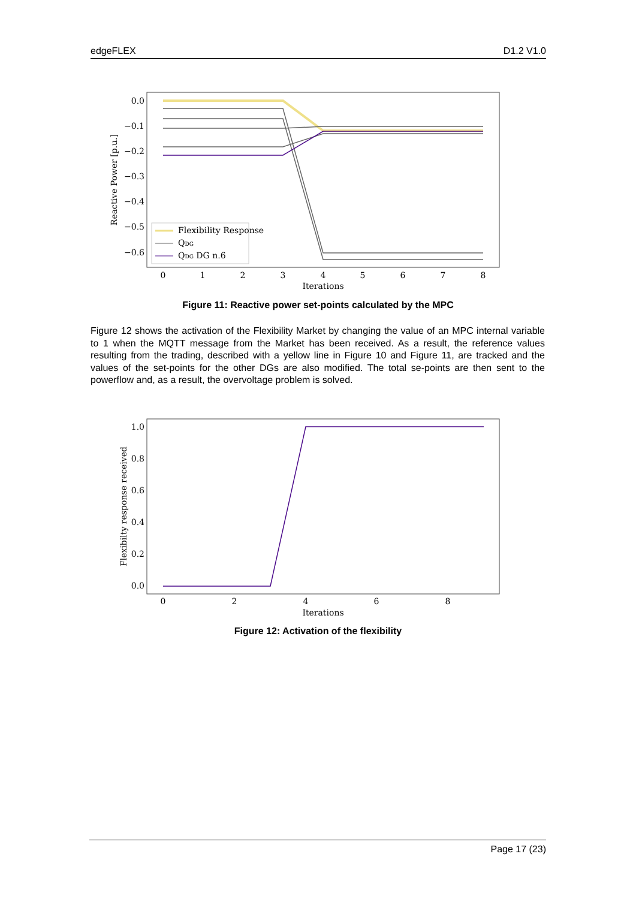edgeFLEX D1.2 V1.0
0.0
−0.1
−0.2
−0.3
−0.4
−0.5
−0.6
0
1
2
3
4
5
6
7
8
Iterations
Reactive Power [p.u.]
Flexibility Response
QDG
QDG DG n.6
Figure 11: Reactive power set-points calculated by the MPC
Figure 12 shows the activation of the Flexibility Market by changing the value of an MPC internal variable to 1 when the MQTT message from the Market has been received. As a result, the reference values resulting from the trading, described with a yellow line in Figure 10 and Figure 11, are tracked and the values of the set-points for the other DGs are also modified. The total se-points are then sent to the powerflow and, as a result, the overvoltage problem is solved.
1.0
0.8
0.6
0.4
0.2
0.0
0
2
4
6
8
Iterations
Flexibilty response received
Figure 12: Activation of the flexibility
Page 17 (23)